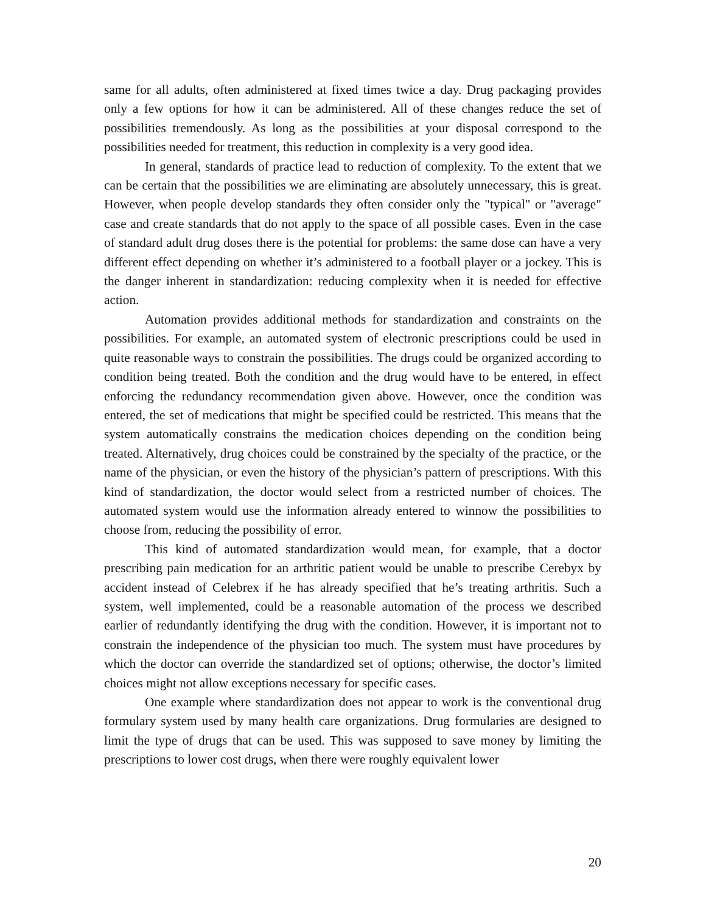same for all adults, often administered at fixed times twice a day. Drug packaging provides only a few options for how it can be administered. All of these changes reduce the set of possibilities tremendously. As long as the possibilities at your disposal correspond to the possibilities needed for treatment, this reduction in complexity is a very good idea.
In general, standards of practice lead to reduction of complexity. To the extent that we can be certain that the possibilities we are eliminating are absolutely unnecessary, this is great. However, when people develop standards they often consider only the "typical" or "average" case and create standards that do not apply to the space of all possible cases. Even in the case of standard adult drug doses there is the potential for problems: the same dose can have a very different effect depending on whether it’s administered to a football player or a jockey. This is the danger inherent in standardization: reducing complexity when it is needed for effective action.
Automation provides additional methods for standardization and constraints on the possibilities. For example, an automated system of electronic prescriptions could be used in quite reasonable ways to constrain the possibilities. The drugs could be organized according to condition being treated. Both the condition and the drug would have to be entered, in effect enforcing the redundancy recommendation given above. However, once the condition was entered, the set of medications that might be specified could be restricted. This means that the system automatically constrains the medication choices depending on the condition being treated. Alternatively, drug choices could be constrained by the specialty of the practice, or the name of the physician, or even the history of the physician’s pattern of prescriptions. With this kind of standardization, the doctor would select from a restricted number of choices. The automated system would use the information already entered to winnow the possibilities to choose from, reducing the possibility of error.
This kind of automated standardization would mean, for example, that a doctor prescribing pain medication for an arthritic patient would be unable to prescribe Cerebyx by accident instead of Celebrex if he has already specified that he’s treating arthritis. Such a system, well implemented, could be a reasonable automation of the process we described earlier of redundantly identifying the drug with the condition. However, it is important not to constrain the independence of the physician too much. The system must have procedures by which the doctor can override the standardized set of options; otherwise, the doctor’s limited choices might not allow exceptions necessary for specific cases.
One example where standardization does not appear to work is the conventional drug formulary system used by many health care organizations. Drug formularies are designed to limit the type of drugs that can be used. This was supposed to save money by limiting the prescriptions to lower cost drugs, when there were roughly equivalent lower
20